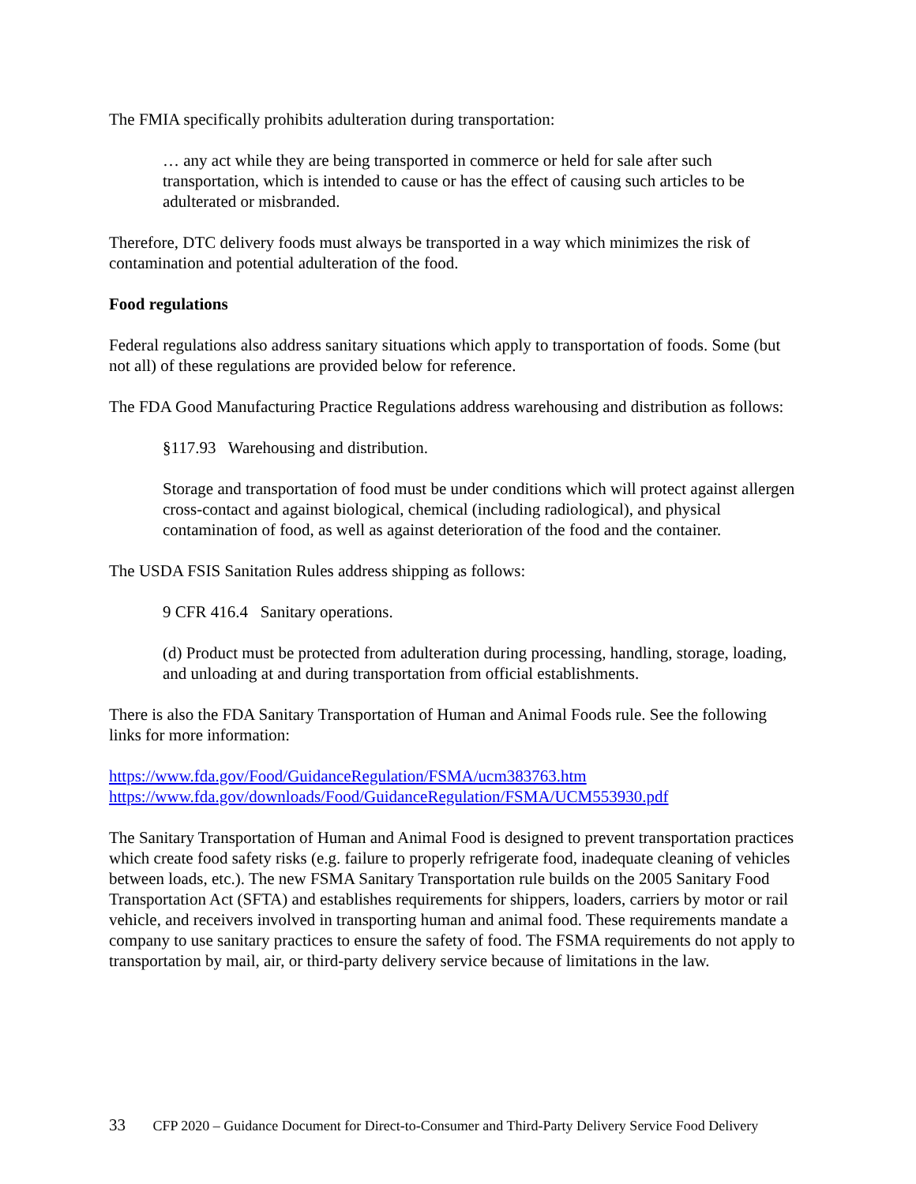The FMIA specifically prohibits adulteration during transportation:
… any act while they are being transported in commerce or held for sale after such transportation, which is intended to cause or has the effect of causing such articles to be adulterated or misbranded.
Therefore, DTC delivery foods must always be transported in a way which minimizes the risk of contamination and potential adulteration of the food.
Food regulations
Federal regulations also address sanitary situations which apply to transportation of foods. Some (but not all) of these regulations are provided below for reference.
The FDA Good Manufacturing Practice Regulations address warehousing and distribution as follows:
§117.93 Warehousing and distribution.
Storage and transportation of food must be under conditions which will protect against allergen cross-contact and against biological, chemical (including radiological), and physical contamination of food, as well as against deterioration of the food and the container.
The USDA FSIS Sanitation Rules address shipping as follows:
9 CFR 416.4 Sanitary operations.
(d) Product must be protected from adulteration during processing, handling, storage, loading, and unloading at and during transportation from official establishments.
There is also the FDA Sanitary Transportation of Human and Animal Foods rule. See the following links for more information:
https://www.fda.gov/Food/GuidanceRegulation/FSMA/ucm383763.htm
https://www.fda.gov/downloads/Food/GuidanceRegulation/FSMA/UCM553930.pdf
The Sanitary Transportation of Human and Animal Food is designed to prevent transportation practices which create food safety risks (e.g. failure to properly refrigerate food, inadequate cleaning of vehicles between loads, etc.). The new FSMA Sanitary Transportation rule builds on the 2005 Sanitary Food Transportation Act (SFTA) and establishes requirements for shippers, loaders, carriers by motor or rail vehicle, and receivers involved in transporting human and animal food. These requirements mandate a company to use sanitary practices to ensure the safety of food. The FSMA requirements do not apply to transportation by mail, air, or third-party delivery service because of limitations in the law.
33 CFP 2020 – Guidance Document for Direct-to-Consumer and Third-Party Delivery Service Food Delivery